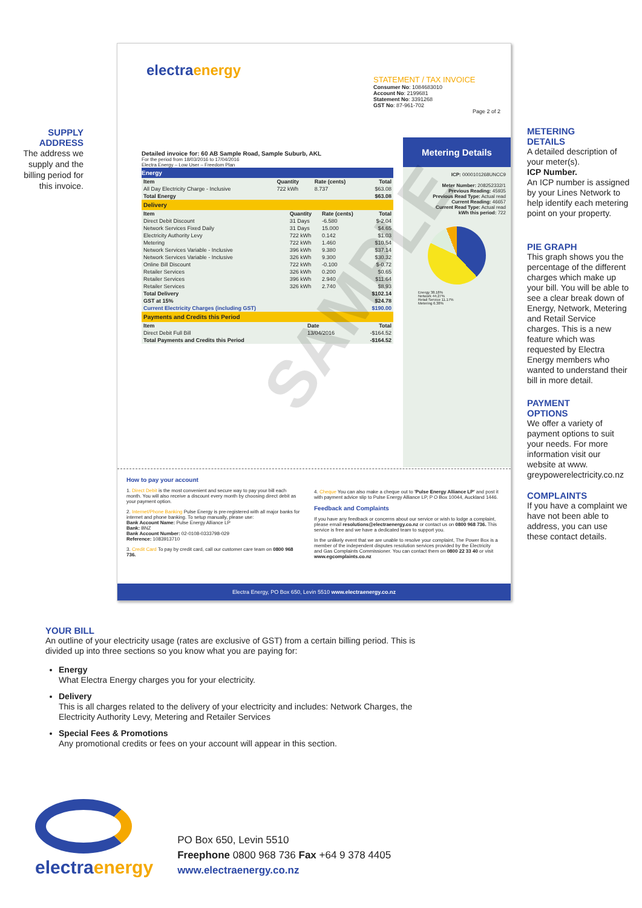SUPPLY
ADDRESS
The address we supply and the billing period for this invoice.
electra energy
STATEMENT / TAX INVOICE
Consumer No: 1084683010
Account No: 2199681
Statement No: 3391268
GST No: 87-961-702
Page 2 of 2
Detailed invoice for: 60 AB Sample Road, Sample Suburb, AKL
For the period from 18/03/2016 to 17/04/2016
Electra Energy – Low User – Freedom Plan
Energy
| Item | Quantity | Rate (cents) | Total |
| --- | --- | --- | --- |
| All Day Electricity Charge - Inclusive | 722 kWh | 8.737 | $63.08 |
| Total Energy | | | $63.08 |
Delivery
| Item | Quantity | Rate (cents) | Total |
| --- | --- | --- | --- |
| Direct Debit Discount | 31 Days | -6.580 | $-2.04 |
| Network Services Fixed Daily | 31 Days | 15.000 | $4.65 |
| Electricity Authority Levy | 722 kWh | 0.142 | $1.03 |
| Metering | 722 kWh | 1.460 | $10.54 |
| Network Services Variable - Inclusive | 396 kWh | 9.380 | $37.14 |
| Network Services Variable - Inclusive | 326 kWh | 9.300 | $30.32 |
| Online Bill Discount | 722 kWh | -0.100 | $-0.72 |
| Retailer Services | 326 kWh | 0.200 | $0.65 |
| Retailer Services | 396 kWh | 2.940 | $11.64 |
| Retailer Services | 326 kWh | 2.740 | $8.93 |
| Total Delivery | | | $102.14 |
| GST at 15% | | | $24.78 |
| Current Electricity Charges (including GST) | | | $190.00 |
Payments and Credits this Period
| Item | Date | Total |
| --- | --- | --- |
| Direct Debit Full Bill | 13/04/2016 | -$164.52 |
| Total Payments and Credits this Period | | -$164.52 |
Metering Details
ICP: 0000101268UNCC9
Meter Number: 208252332/1
Previous Reading: 45935
Previous Read Type: Actual read
Current Reading: 46657
Current Read Type: Actual read
kWh this period: 722
Energy 38.18%
Network 44.27%
Retail Service 11.17%
Metering 6.38%
How to pay your account
1. Direct Debit is the most convenient and secure way to pay your bill each month. You will also receive a discount every month by choosing direct debit as your payment option.
2. Internet/Phone Banking Pulse Energy is pre-registered with all major banks for internet and phone banking. To setup manually, please use:
Bank Account Name: Pulse Energy Alliance LP
Bank: BNZ
Bank Account Number: 02-0108-0333798-029
Reference: 1083913710
3. Credit Card To pay by credit card, call our customer care team on 0800 968 736.
4. Cheque You can also make a cheque out to 'Pulse Energy Alliance LP' and post it with payment advice slip to Pulse Energy Alliance LP, P O Box 10044, Auckland 1446.
Feedback and Complaints
If you have any feedback or concerns about our service or wish to lodge a complaint, please email resolutions@electraenergy.co.nz or contact us on 0800 968 736. This service is free and we have a dedicated team to support you.
In the unlikely event that we are unable to resolve your complaint, The Power Box is a member of the independent disputes resolution services provided by the Electricity and Gas Complaints Commissioner. You can contact them on 0800 22 33 40 or visit www.egcomplaints.co.nz
Electra Energy, PO Box 650, Levin 5510 www.electraenergy.co.nz
SAMPLE
METERING
DETAILS
A detailed description of your meter(s).
ICP Number.
An ICP number is assigned by your Lines Network to help identify each metering point on your property.
PIE GRAPH
This graph shows you the percentage of the different charges which make up your bill. You will be able to see a clear break down of Energy, Network, Metering and Retail Service charges. This is a new feature which was requested by Electra Energy members who wanted to understand their bill in more detail.
PAYMENT
OPTIONS
We offer a variety of payment options to suit your needs. For more information visit our website at www. greypowerelectricity.co.nz
COMPLAINTS
If you have a complaint we have not been able to address, you can use these contact details.
YOUR BILL
An outline of your electricity usage (rates are exclusive of GST) from a certain billing period. This is divided up into three sections so you know what you are paying for:
Energy
What Electra Energy charges you for your electricity.
Delivery
This is all charges related to the delivery of your electricity and includes: Network Charges, the Electricity Authority Levy, Metering and Retailer Services
Special Fees & Promotions
Any promotional credits or fees on your account will appear in this section.
electra energy
PO Box 650, Levin 5510
Freephone 0800 968 736 Fax +64 9 378 4405
www.electraenergy.co.nz